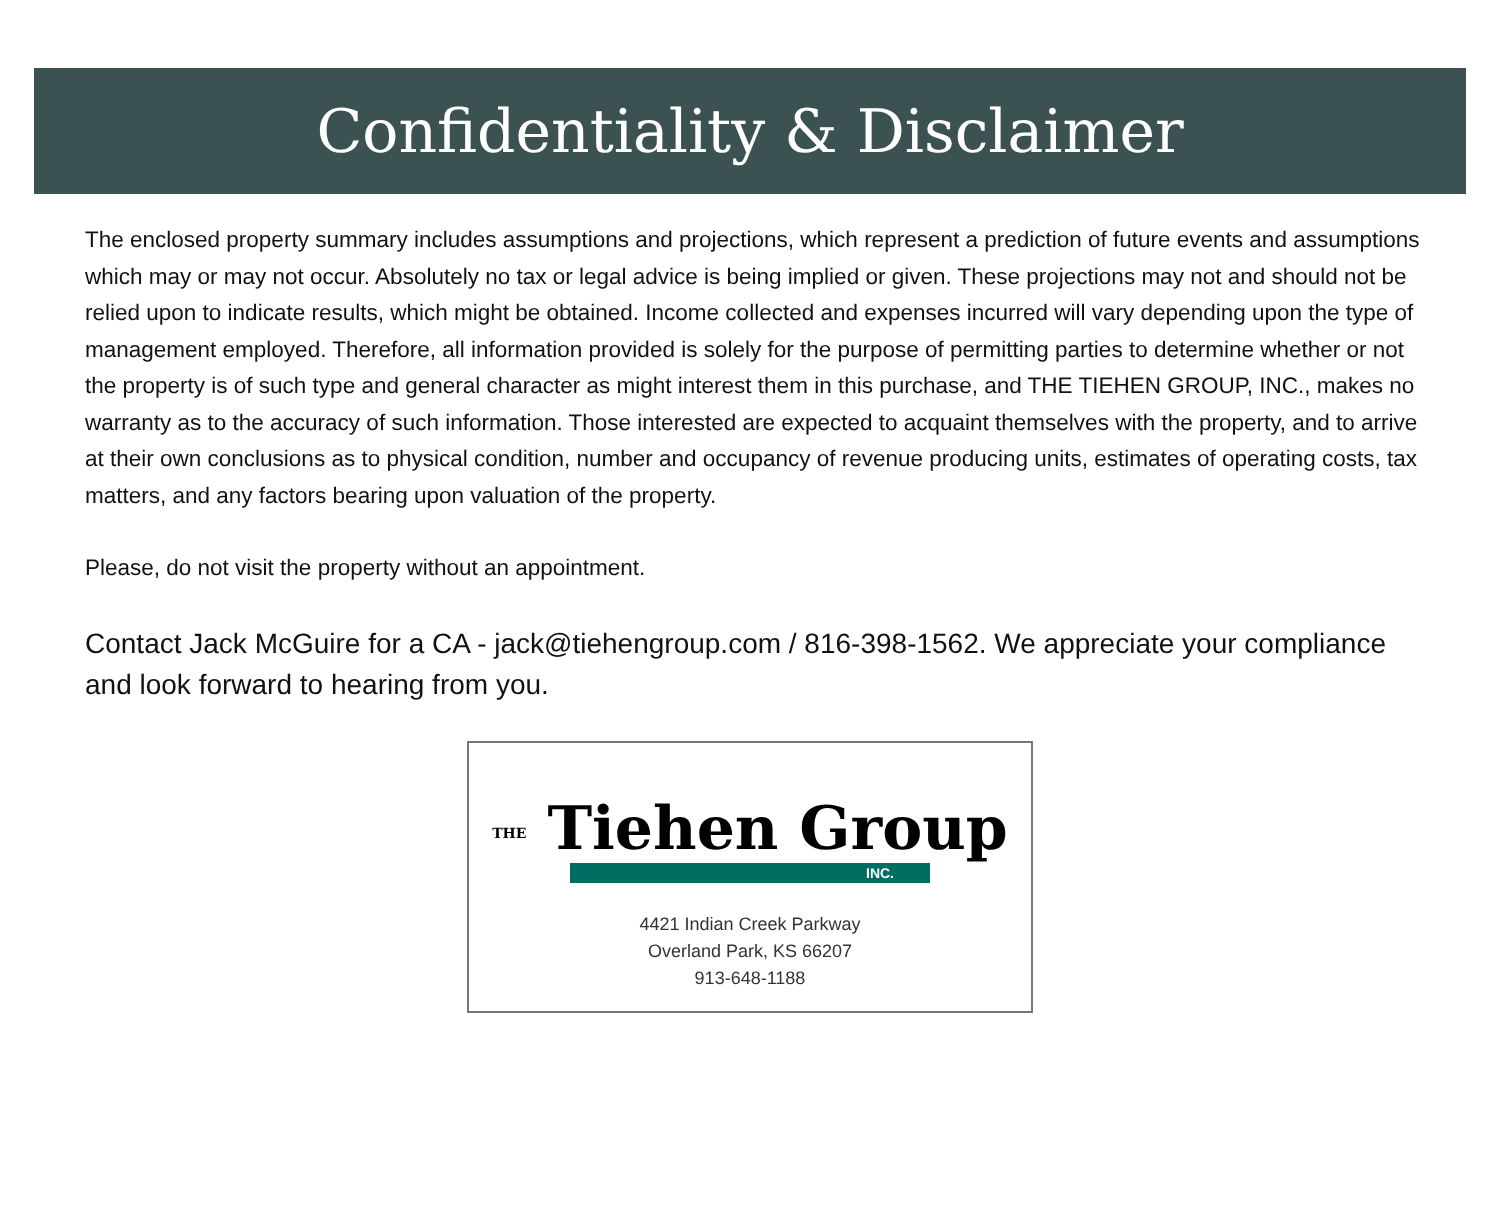Confidentiality & Disclaimer
The enclosed property summary includes assumptions and projections, which represent a prediction of future events and assumptions which may or may not occur. Absolutely no tax or legal advice is being implied or given. These projections may not and should not be relied upon to indicate results, which might be obtained. Income collected and expenses incurred will vary depending upon the type of management employed. Therefore, all information provided is solely for the purpose of permitting parties to determine whether or not the property is of such type and general character as might interest them in this purchase, and THE TIEHEN GROUP, INC., makes no warranty as to the accuracy of such information. Those interested are expected to acquaint themselves with the property, and to arrive at their own conclusions as to physical condition, number and occupancy of revenue producing units, estimates of operating costs, tax matters, and any factors bearing upon valuation of the property.
Please, do not visit the property without an appointment.
Contact Jack McGuire for a CA - jack@tiehengroup.com / 816-398-1562. We appreciate your compliance and look forward to hearing from you.
THE Tiehen Group
INC.
4421 Indian Creek Parkway
Overland Park, KS 66207
913-648-1188